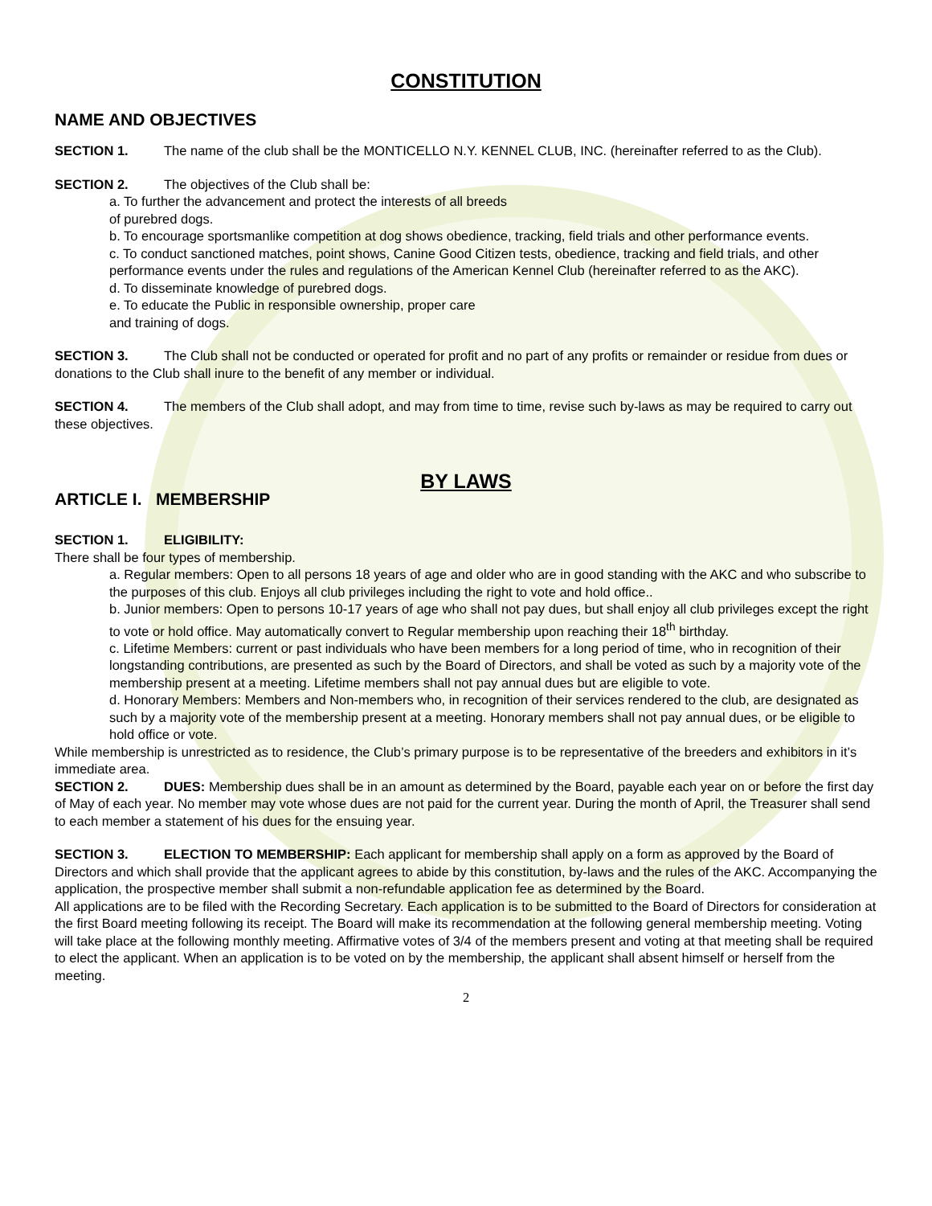CONSTITUTION
NAME AND OBJECTIVES
SECTION 1. The name of the club shall be the MONTICELLO N.Y. KENNEL CLUB, INC. (hereinafter referred to as the Club).
SECTION 2. The objectives of the Club shall be:
a. To further the advancement and protect the interests of all breeds
of purebred dogs.
b. To encourage sportsmanlike competition at dog shows obedience, tracking, field trials and other performance events.
c. To conduct sanctioned matches, point shows, Canine Good Citizen tests, obedience, tracking and field trials, and other performance events under the rules and regulations of the American Kennel Club (hereinafter referred to as the AKC).
d. To disseminate knowledge of purebred dogs.
e. To educate the Public in responsible ownership, proper care
and training of dogs.
SECTION 3. The Club shall not be conducted or operated for profit and no part of any profits or remainder or residue from dues or donations to the Club shall inure to the benefit of any member or individual.
SECTION 4. The members of the Club shall adopt, and may from time to time, revise such by-laws as may be required to carry out these objectives.
BY LAWS
ARTICLE I. MEMBERSHIP
SECTION 1. ELIGIBILITY:
There shall be four types of membership.
a. Regular members: Open to all persons 18 years of age and older who are in good standing with the AKC and who subscribe to the purposes of this club. Enjoys all club privileges including the right to vote and hold office..
b. Junior members: Open to persons 10-17 years of age who shall not pay dues, but shall enjoy all club privileges except the right to vote or hold office. May automatically convert to Regular membership upon reaching their 18<sup>th</sup> birthday.
c. Lifetime Members: current or past individuals who have been members for a long period of time, who in recognition of their longstanding contributions, are presented as such by the Board of Directors, and shall be voted as such by a majority vote of the membership present at a meeting. Lifetime members shall not pay annual dues but are eligible to vote.
d. Honorary Members: Members and Non-members who, in recognition of their services rendered to the club, are designated as such by a majority vote of the membership present at a meeting. Honorary members shall not pay annual dues, or be eligible to hold office or vote.
While membership is unrestricted as to residence, the Club’s primary purpose is to be representative of the breeders and exhibitors in it’s immediate area.
SECTION 2. DUES: Membership dues shall be in an amount as determined by the Board, payable each year on or before the first day of May of each year. No member may vote whose dues are not paid for the current year. During the month of April, the Treasurer shall send to each member a statement of his dues for the ensuing year.
SECTION 3. ELECTION TO MEMBERSHIP: Each applicant for membership shall apply on a form as approved by the Board of Directors and which shall provide that the applicant agrees to abide by this constitution, by-laws and the rules of the AKC. Accompanying the application, the prospective member shall submit a non-refundable application fee as determined by the Board.
All applications are to be filed with the Recording Secretary. Each application is to be submitted to the Board of Directors for consideration at the first Board meeting following its receipt. The Board will make its recommendation at the following general membership meeting. Voting will take place at the following monthly meeting. Affirmative votes of 3/4 of the members present and voting at that meeting shall be required to elect the applicant. When an application is to be voted on by the membership, the applicant shall absent himself or herself from the meeting.
2